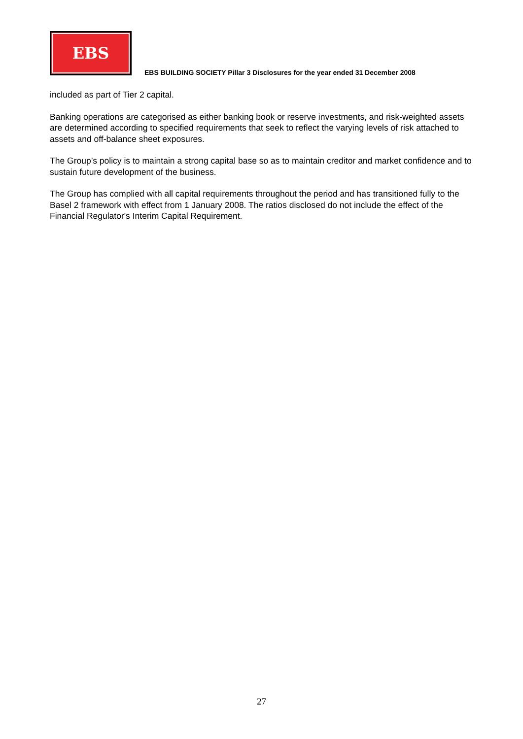EBS
EBS BUILDING SOCIETY Pillar 3 Disclosures for the year ended 31 December 2008
included as part of Tier 2 capital.
Banking operations are categorised as either banking book or reserve investments, and risk-weighted assets are determined according to specified requirements that seek to reflect the varying levels of risk attached to assets and off-balance sheet exposures.
The Group’s policy is to maintain a strong capital base so as to maintain creditor and market confidence and to sustain future development of the business.
The Group has complied with all capital requirements throughout the period and has transitioned fully to the Basel 2 framework with effect from 1 January 2008. The ratios disclosed do not include the effect of the Financial Regulator's Interim Capital Requirement.
27